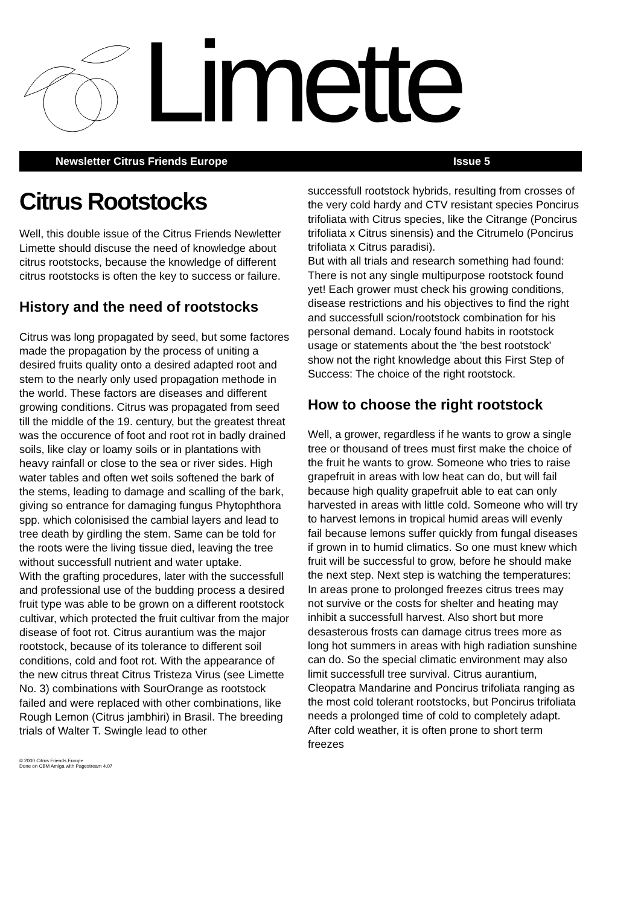Limette
Newsletter Citrus Friends Europe Issue 5
Citrus Rootstocks
Well, this double issue of the Citrus Friends Newletter Limette should discuse the need of knowledge about citrus rootstocks, because the knowledge of different citrus rootstocks is often the key to success or failure.
History and the need of rootstocks
Citrus was long propagated by seed, but some factores made the propagation by the process of uniting a desired fruits quality onto a desired adapted root and stem to the nearly only used propagation methode in the world. These factors are diseases and different growing conditions. Citrus was propagated from seed till the middle of the 19. century, but the greatest threat was the occurence of foot and root rot in badly drained soils, like clay or loamy soils or in plantations with heavy rainfall or close to the sea or river sides. High water tables and often wet soils softened the bark of the stems, leading to damage and scalling of the bark, giving so entrance for damaging fungus Phytophthora spp. which colonisised the cambial layers and lead to tree death by girdling the stem. Same can be told for the roots were the living tissue died, leaving the tree without successfull nutrient and water uptake.
With the grafting procedures, later with the successfull and professional use of the budding process a desired fruit type was able to be grown on a different rootstock cultivar, which protected the fruit cultivar from the major disease of foot rot. Citrus aurantium was the major rootstock, because of its tolerance to different soil conditions, cold and foot rot. With the appearance of the new citrus threat Citrus Tristeza Virus (see Limette No. 3) combinations with SourOrange as rootstock failed and were replaced with other combinations, like Rough Lemon (Citrus jambhiri) in Brasil. The breeding trials of Walter T. Swingle lead to other
successfull rootstock hybrids, resulting from crosses of the very cold hardy and CTV resistant species Poncirus trifoliata with Citrus species, like the Citrange (Poncirus trifoliata x Citrus sinensis) and the Citrumelo (Poncirus trifoliata x Citrus paradisi).
But with all trials and research something had found: There is not any single multipurpose rootstock found yet! Each grower must check his growing conditions, disease restrictions and his objectives to find the right and successfull scion/rootstock combination for his personal demand. Localy found habits in rootstock usage or statements about the 'the best rootstock' show not the right knowledge about this First Step of Success: The choice of the right rootstock.
How to choose the right rootstock
Well, a grower, regardless if he wants to grow a single tree or thousand of trees must first make the choice of the fruit he wants to grow. Someone who tries to raise grapefruit in areas with low heat can do, but will fail because high quality grapefruit able to eat can only harvested in areas with little cold. Someone who will try to harvest lemons in tropical humid areas will evenly fail because lemons suffer quickly from fungal diseases if grown in to humid climatics. So one must knew which fruit will be successful to grow, before he should make the next step. Next step is watching the temperatures: In areas prone to prolonged freezes citrus trees may not survive or the costs for shelter and heating may inhibit a successfull harvest. Also short but more desasterous frosts can damage citrus trees more as long hot summers in areas with high radiation sunshine can do. So the special climatic environment may also limit successfull tree survival. Citrus aurantium, Cleopatra Mandarine and Poncirus trifoliata ranging as the most cold tolerant rootstocks, but Poncirus trifoliata needs a prolonged time of cold to completely adapt. After cold weather, it is often prone to short term freezes
© 2000 Citrus Friends Europe
Done on CBM Amiga with Pagestream 4.07